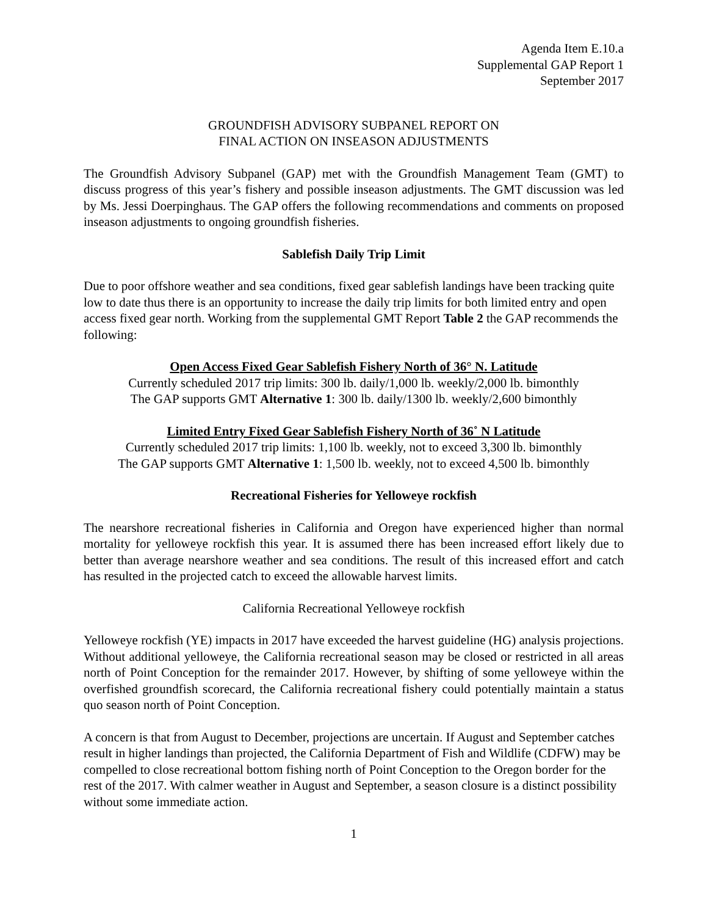Agenda Item E.10.a
Supplemental GAP Report 1
September 2017
GROUNDFISH ADVISORY SUBPANEL REPORT ON
FINAL ACTION ON INSEASON ADJUSTMENTS
The Groundfish Advisory Subpanel (GAP) met with the Groundfish Management Team (GMT) to discuss progress of this year’s fishery and possible inseason adjustments. The GMT discussion was led by Ms. Jessi Doerpinghaus. The GAP offers the following recommendations and comments on proposed inseason adjustments to ongoing groundfish fisheries.
Sablefish Daily Trip Limit
Due to poor offshore weather and sea conditions, fixed gear sablefish landings have been tracking quite low to date thus there is an opportunity to increase the daily trip limits for both limited entry and open access fixed gear north. Working from the supplemental GMT Report Table 2 the GAP recommends the following:
Open Access Fixed Gear Sablefish Fishery North of 36° N. Latitude
Currently scheduled 2017 trip limits: 300 lb. daily/1,000 lb. weekly/2,000 lb. bimonthly
The GAP supports GMT Alternative 1: 300 lb. daily/1300 lb. weekly/2,600 bimonthly
Limited Entry Fixed Gear Sablefish Fishery North of 36˚ N Latitude
Currently scheduled 2017 trip limits: 1,100 lb. weekly, not to exceed 3,300 lb. bimonthly
The GAP supports GMT Alternative 1: 1,500 lb. weekly, not to exceed 4,500 lb. bimonthly
Recreational Fisheries for Yelloweye rockfish
The nearshore recreational fisheries in California and Oregon have experienced higher than normal mortality for yelloweye rockfish this year. It is assumed there has been increased effort likely due to better than average nearshore weather and sea conditions. The result of this increased effort and catch has resulted in the projected catch to exceed the allowable harvest limits.
California Recreational Yelloweye rockfish
Yelloweye rockfish (YE) impacts in 2017 have exceeded the harvest guideline (HG) analysis projections. Without additional yelloweye, the California recreational season may be closed or restricted in all areas north of Point Conception for the remainder 2017. However, by shifting of some yelloweye within the overfished groundfish scorecard, the California recreational fishery could potentially maintain a status quo season north of Point Conception.
A concern is that from August to December, projections are uncertain. If August and September catches result in higher landings than projected, the California Department of Fish and Wildlife (CDFW) may be compelled to close recreational bottom fishing north of Point Conception to the Oregon border for the rest of the 2017. With calmer weather in August and September, a season closure is a distinct possibility without some immediate action.
1